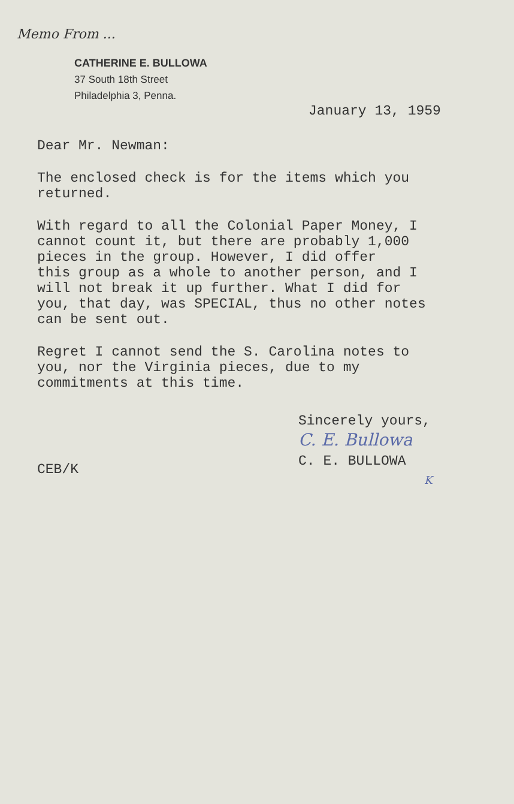Memo From ...
CATHERINE E. BULLOWA
37 South 18th Street
Philadelphia 3, Penna.
January 13, 1959
Dear Mr. Newman:
The enclosed check is for the items which you
returned.
With regard to all the Colonial Paper Money, I
cannot count it, but there are probably 1,000
pieces in the group. However, I did offer
this group as a whole to another person, and I
will not break it up further. What I did for
you, that day, was SPECIAL, thus no other notes
can be sent out.
Regret I cannot send the S. Carolina notes to
you, nor the Virginia pieces, due to my
commitments at this time.
Sincerely yours,
C. E. Bullowa
C. E. BULLOWA
K
CEB/K